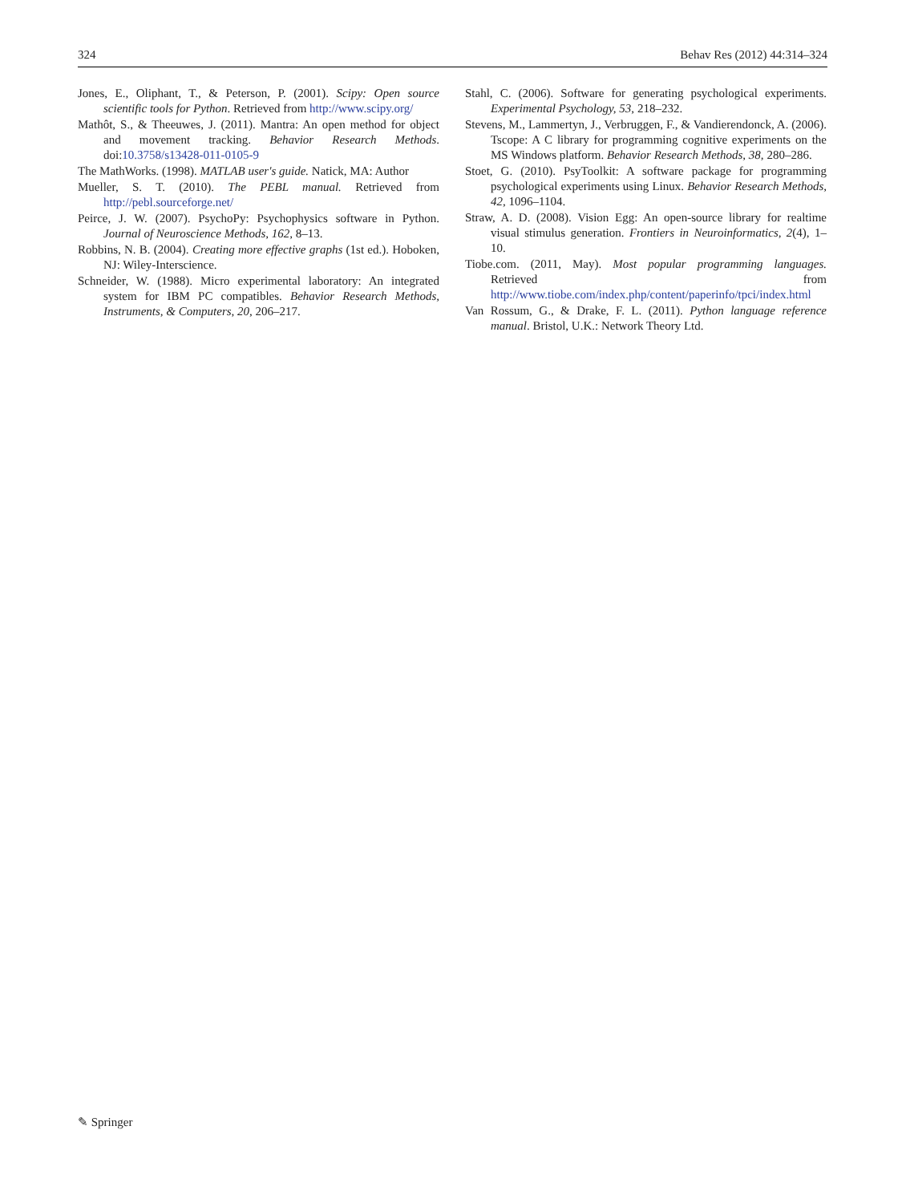324 Behav Res (2012) 44:314–324
Jones, E., Oliphant, T., & Peterson, P. (2001). Scipy: Open source scientific tools for Python. Retrieved from http://www.scipy.org/
Mathôt, S., & Theeuwes, J. (2011). Mantra: An open method for object and movement tracking. Behavior Research Methods. doi:10.3758/s13428-011-0105-9
The MathWorks. (1998). MATLAB user's guide. Natick, MA: Author
Mueller, S. T. (2010). The PEBL manual. Retrieved from http://pebl.sourceforge.net/
Peirce, J. W. (2007). PsychoPy: Psychophysics software in Python. Journal of Neuroscience Methods, 162, 8–13.
Robbins, N. B. (2004). Creating more effective graphs (1st ed.). Hoboken, NJ: Wiley-Interscience.
Schneider, W. (1988). Micro experimental laboratory: An integrated system for IBM PC compatibles. Behavior Research Methods, Instruments, & Computers, 20, 206–217.
Stahl, C. (2006). Software for generating psychological experiments. Experimental Psychology, 53, 218–232.
Stevens, M., Lammertyn, J., Verbruggen, F., & Vandierendonck, A. (2006). Tscope: A C library for programming cognitive experiments on the MS Windows platform. Behavior Research Methods, 38, 280–286.
Stoet, G. (2010). PsyToolkit: A software package for programming psychological experiments using Linux. Behavior Research Methods, 42, 1096–1104.
Straw, A. D. (2008). Vision Egg: An open-source library for realtime visual stimulus generation. Frontiers in Neuroinformatics, 2(4), 1–10.
Tiobe.com. (2011, May). Most popular programming languages. Retrieved from http://www.tiobe.com/index.php/content/paperinfo/tpci/index.html
Van Rossum, G., & Drake, F. L. (2011). Python language reference manual. Bristol, U.K.: Network Theory Ltd.
✎ Springer